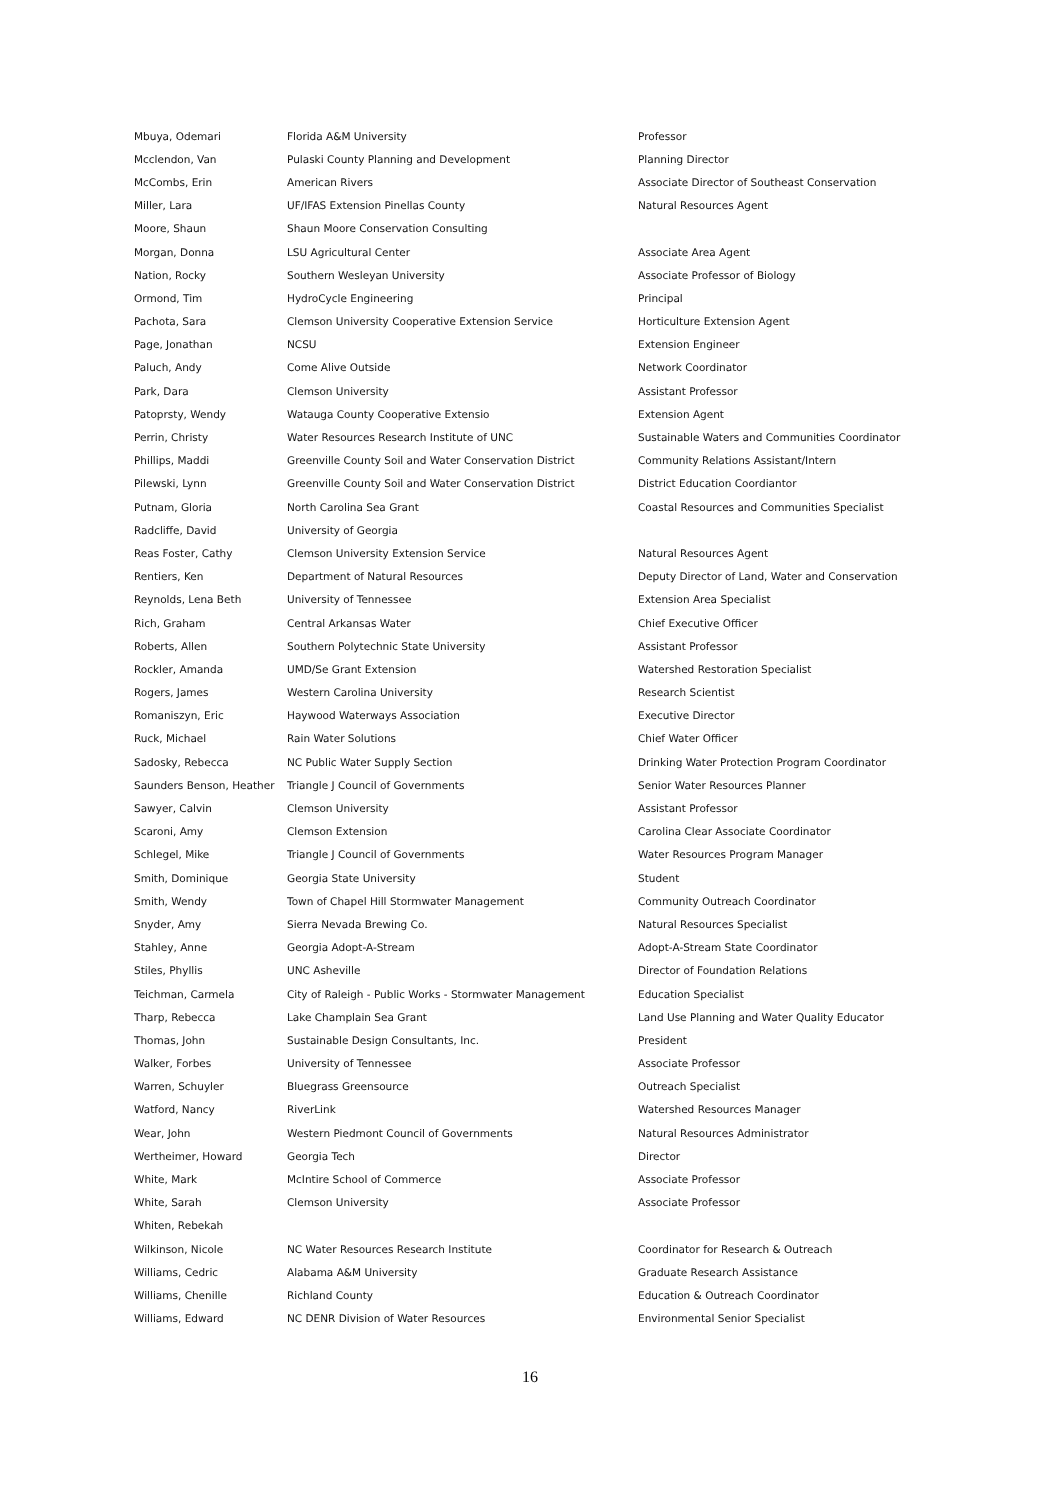| Mbuya, Odemari | Florida A&M University | Professor |
| Mcclendon, Van | Pulaski County Planning and Development | Planning Director |
| McCombs, Erin | American Rivers | Associate Director of Southeast Conservation |
| Miller, Lara | UF/IFAS Extension Pinellas County | Natural Resources Agent |
| Moore, Shaun | Shaun Moore Conservation Consulting | |
| Morgan, Donna | LSU Agricultural Center | Associate Area Agent |
| Nation, Rocky | Southern Wesleyan University | Associate Professor of Biology |
| Ormond, Tim | HydroCycle Engineering | Principal |
| Pachota, Sara | Clemson University Cooperative Extension Service | Horticulture Extension Agent |
| Page, Jonathan | NCSU | Extension Engineer |
| Paluch, Andy | Come Alive Outside | Network Coordinator |
| Park, Dara | Clemson University | Assistant Professor |
| Patoprsty, Wendy | Watauga County Cooperative Extensio | Extension Agent |
| Perrin, Christy | Water Resources Research Institute of UNC | Sustainable Waters and Communities Coordinator |
| Phillips, Maddi | Greenville County Soil and Water Conservation District | Community Relations Assistant/Intern |
| Pilewski, Lynn | Greenville County Soil and Water Conservation District | District Education Coordiantor |
| Putnam, Gloria | North Carolina Sea Grant | Coastal Resources and Communities Specialist |
| Radcliffe, David | University of Georgia | |
| Reas Foster, Cathy | Clemson University Extension Service | Natural Resources Agent |
| Rentiers, Ken | Department of Natural Resources | Deputy Director of Land, Water and Conservation |
| Reynolds, Lena Beth | University of Tennessee | Extension Area Specialist |
| Rich, Graham | Central Arkansas Water | Chief Executive Officer |
| Roberts, Allen | Southern Polytechnic State University | Assistant Professor |
| Rockler, Amanda | UMD/Se Grant Extension | Watershed Restoration Specialist |
| Rogers, James | Western Carolina University | Research Scientist |
| Romaniszyn, Eric | Haywood Waterways Association | Executive Director |
| Ruck, Michael | Rain Water Solutions | Chief Water Officer |
| Sadosky, Rebecca | NC Public Water Supply Section | Drinking Water Protection Program Coordinator |
| Saunders Benson, Heather | Triangle J Council of Governments | Senior Water Resources Planner |
| Sawyer, Calvin | Clemson University | Assistant Professor |
| Scaroni, Amy | Clemson Extension | Carolina Clear Associate Coordinator |
| Schlegel, Mike | Triangle J Council of Governments | Water Resources Program Manager |
| Smith, Dominique | Georgia State University | Student |
| Smith, Wendy | Town of Chapel Hill Stormwater Management | Community Outreach Coordinator |
| Snyder, Amy | Sierra Nevada Brewing Co. | Natural Resources Specialist |
| Stahley, Anne | Georgia Adopt-A-Stream | Adopt-A-Stream State Coordinator |
| Stiles, Phyllis | UNC Asheville | Director of Foundation Relations |
| Teichman, Carmela | City of Raleigh - Public Works - Stormwater Management | Education Specialist |
| Tharp, Rebecca | Lake Champlain Sea Grant | Land Use Planning and Water Quality Educator |
| Thomas, John | Sustainable Design Consultants, Inc. | President |
| Walker, Forbes | University of Tennessee | Associate Professor |
| Warren, Schuyler | Bluegrass Greensource | Outreach Specialist |
| Watford, Nancy | RiverLink | Watershed Resources Manager |
| Wear, John | Western Piedmont Council of Governments | Natural Resources Administrator |
| Wertheimer, Howard | Georgia Tech | Director |
| White, Mark | McIntire School of Commerce | Associate Professor |
| White, Sarah | Clemson University | Associate Professor |
| Whiten, Rebekah | | |
| Wilkinson, Nicole | NC Water Resources Research Institute | Coordinator for Research & Outreach |
| Williams, Cedric | Alabama A&M University | Graduate Research Assistance |
| Williams, Chenille | Richland County | Education & Outreach Coordinator |
| Williams, Edward | NC DENR Division of Water Resources | Environmental Senior Specialist |
16